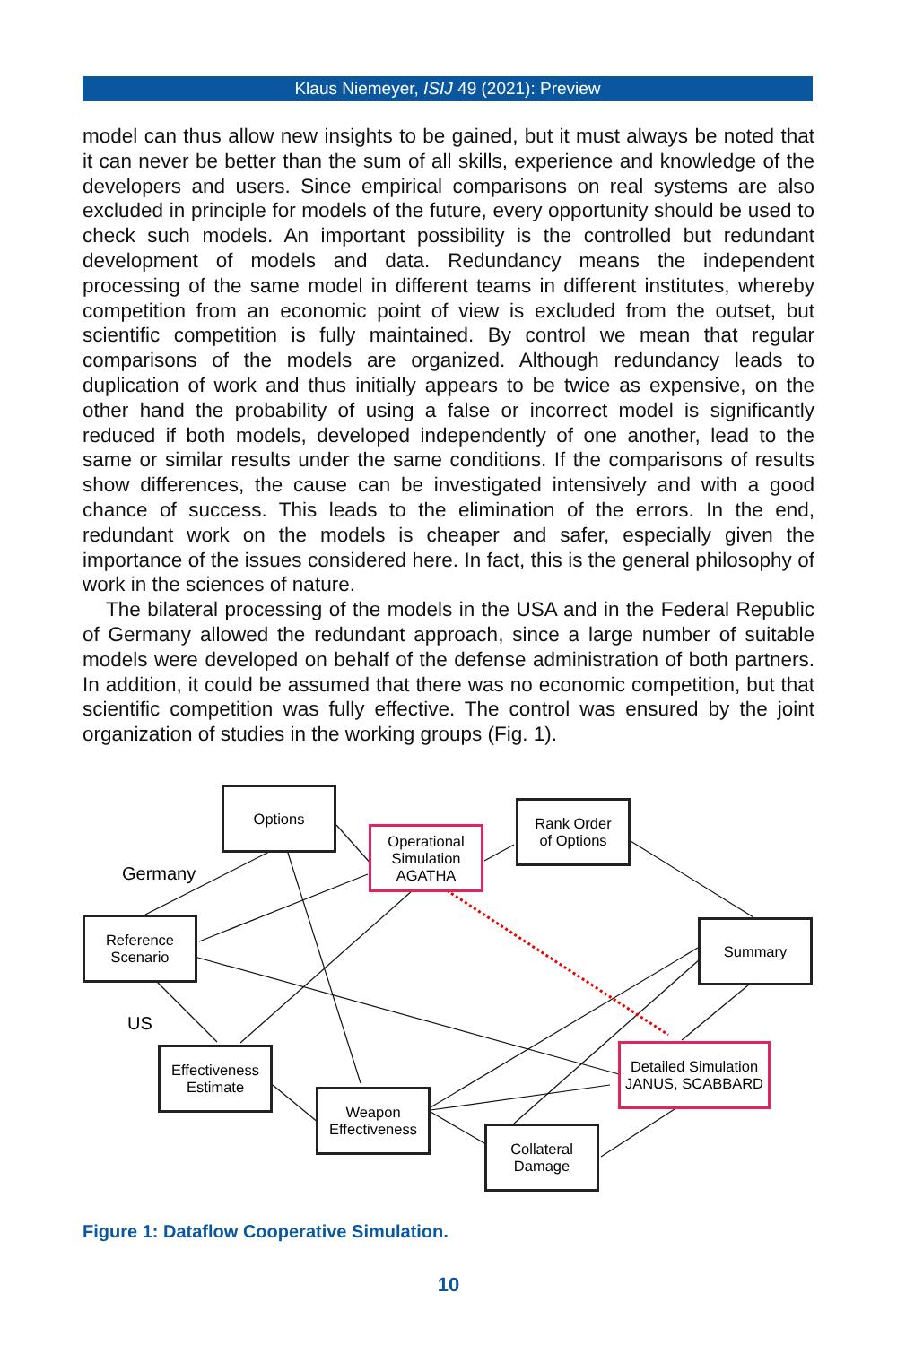Klaus Niemeyer, ISIJ 49 (2021): Preview
model can thus allow new insights to be gained, but it must always be noted that it can never be better than the sum of all skills, experience and knowledge of the developers and users. Since empirical comparisons on real systems are also excluded in principle for models of the future, every opportunity should be used to check such models. An important possibility is the controlled but redundant development of models and data. Redundancy means the independent processing of the same model in different teams in different institutes, whereby competition from an economic point of view is excluded from the outset, but scientific competition is fully maintained. By control we mean that regular comparisons of the models are organized. Although redundancy leads to duplication of work and thus initially appears to be twice as expensive, on the other hand the probability of using a false or incorrect model is significantly reduced if both models, developed independently of one another, lead to the same or similar results under the same conditions. If the comparisons of results show differences, the cause can be investigated intensively and with a good chance of success. This leads to the elimination of the errors. In the end, redundant work on the models is cheaper and safer, especially given the importance of the issues considered here. In fact, this is the general philosophy of work in the sciences of nature.
The bilateral processing of the models in the USA and in the Federal Republic of Germany allowed the redundant approach, since a large number of suitable models were developed on behalf of the defense administration of both partners. In addition, it could be assumed that there was no economic competition, but that scientific competition was fully effective. The control was ensured by the joint organization of studies in the working groups (Fig. 1).
Options
Operational
Simulation
AGATHA
Rank Order
of Options
Germany
Reference
Scenario
Summary
US
Effectiveness
Estimate
Detailed Simulation
JANUS, SCABBARD
Weapon
Effectiveness
Collateral
Damage
Figure 1: Dataflow Cooperative Simulation.
10